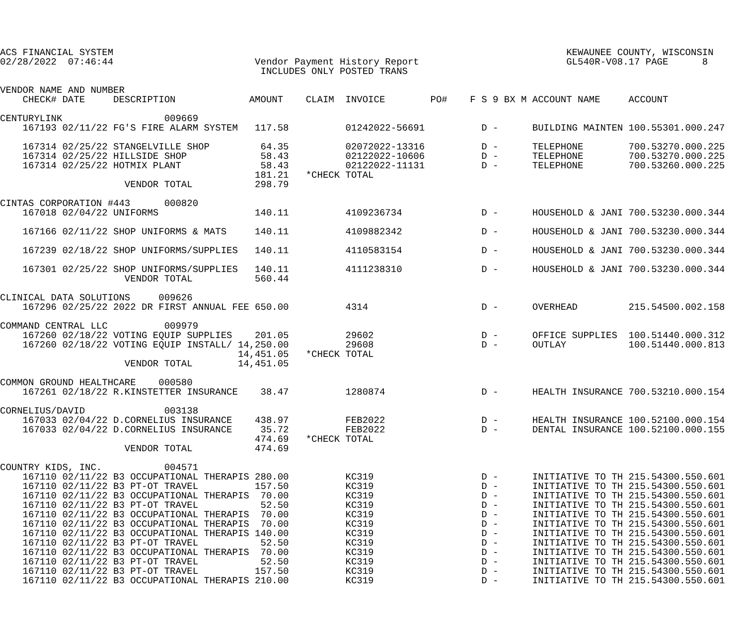ACS FINANCIAL SYSTEM                                                                                KEWAUNEE COUNTY, WISCONSIN
02/28/2022  07:46:44                         Vendor Payment History Report                          GL540R-V08.17 PAGE      8
                                              INCLUDES ONLY POSTED TRANS

VENDOR NAME AND NUMBER
    CHECK# DATE     DESCRIPTION             AMOUNT    CLAIM  INVOICE        PO#    F S 9 BX M ACCOUNT NAME     ACCOUNT

CENTURYLINK                  009669
    167193 02/11/22 FG'S FIRE ALARM SYSTEM   117.58          01242022-56691          D -      BUILDING MAINTEN 100.55301.000.247

    167314 02/25/22 STANGELVILLE SHOP         64.35          02072022-13316          D -      TELEPHONE        700.53270.000.225
    167314 02/25/22 HILLSIDE SHOP             58.43          02122022-10606          D -      TELEPHONE        700.53270.000.225
    167314 02/25/22 HOTMIX PLANT              58.43          02122022-11131          D -      TELEPHONE        700.53260.000.225
                                             181.21   *CHECK TOTAL
                      VENDOR TOTAL           298.79

CINTAS CORPORATION #443      000820
    167018 02/04/22 UNIFORMS                 140.11          4109236734              D -      HOUSEHOLD & JANI 700.53230.000.344

    167166 02/11/22 SHOP UNIFORMS & MATS     140.11          4109882342              D -      HOUSEHOLD & JANI 700.53230.000.344

    167239 02/18/22 SHOP UNIFORMS/SUPPLIES   140.11          4110583154              D -      HOUSEHOLD & JANI 700.53230.000.344

    167301 02/25/22 SHOP UNIFORMS/SUPPLIES   140.11          4111238310              D -      HOUSEHOLD & JANI 700.53230.000.344
                      VENDOR TOTAL           560.44

CLINICAL DATA SOLUTIONS     009626
    167296 02/25/22 2022 DR FIRST ANNUAL FEE 650.00          4314                    D -      OVERHEAD         215.54500.002.158

COMMAND CENTRAL LLC          009979
    167260 02/18/22 VOTING EQUIP SUPPLIES    201.05          29602                   D -      OFFICE SUPPLIES  100.51440.000.312
    167260 02/18/22 VOTING EQUIP INSTALL/ 14,250.00          29608                   D -      OUTLAY           100.51440.000.813
                                          14,451.05   *CHECK TOTAL
                      VENDOR TOTAL        14,451.05

COMMON GROUND HEALTHCARE    000580
    167261 02/18/22 R.KINSTETTER INSURANCE    38.47          1280874                 D -      HEALTH INSURANCE 700.53210.000.154

CORNELIUS/DAVID              003138
    167033 02/04/22 D.CORNELIUS INSURANCE    438.97          FEB2022                 D -      HEALTH INSURANCE 100.52100.000.154
    167033 02/04/22 D.CORNELIUS INSURANCE     35.72          FEB2022                 D -      DENTAL INSURANCE 100.52100.000.155
                                             474.69   *CHECK TOTAL
                      VENDOR TOTAL           474.69

COUNTRY KIDS, INC.           004571
    167110 02/11/22 B3 OCCUPATIONAL THERAPIS 280.00          KC319                   D -      INITIATIVE TO TH 215.54300.550.601
    167110 02/11/22 B3 PT-OT TRAVEL          157.50          KC319                   D -      INITIATIVE TO TH 215.54300.550.601
    167110 02/11/22 B3 OCCUPATIONAL THERAPIS  70.00          KC319                   D -      INITIATIVE TO TH 215.54300.550.601
    167110 02/11/22 B3 PT-OT TRAVEL           52.50          KC319                   D -      INITIATIVE TO TH 215.54300.550.601
    167110 02/11/22 B3 OCCUPATIONAL THERAPIS  70.00          KC319                   D -      INITIATIVE TO TH 215.54300.550.601
    167110 02/11/22 B3 OCCUPATIONAL THERAPIS  70.00          KC319                   D -      INITIATIVE TO TH 215.54300.550.601
    167110 02/11/22 B3 OCCUPATIONAL THERAPIS 140.00          KC319                   D -      INITIATIVE TO TH 215.54300.550.601
    167110 02/11/22 B3 PT-OT TRAVEL           52.50          KC319                   D -      INITIATIVE TO TH 215.54300.550.601
    167110 02/11/22 B3 OCCUPATIONAL THERAPIS  70.00          KC319                   D -      INITIATIVE TO TH 215.54300.550.601
    167110 02/11/22 B3 PT-OT TRAVEL           52.50          KC319                   D -      INITIATIVE TO TH 215.54300.550.601
    167110 02/11/22 B3 PT-OT TRAVEL          157.50          KC319                   D -      INITIATIVE TO TH 215.54300.550.601
    167110 02/11/22 B3 OCCUPATIONAL THERAPIS 210.00          KC319                   D -      INITIATIVE TO TH 215.54300.550.601